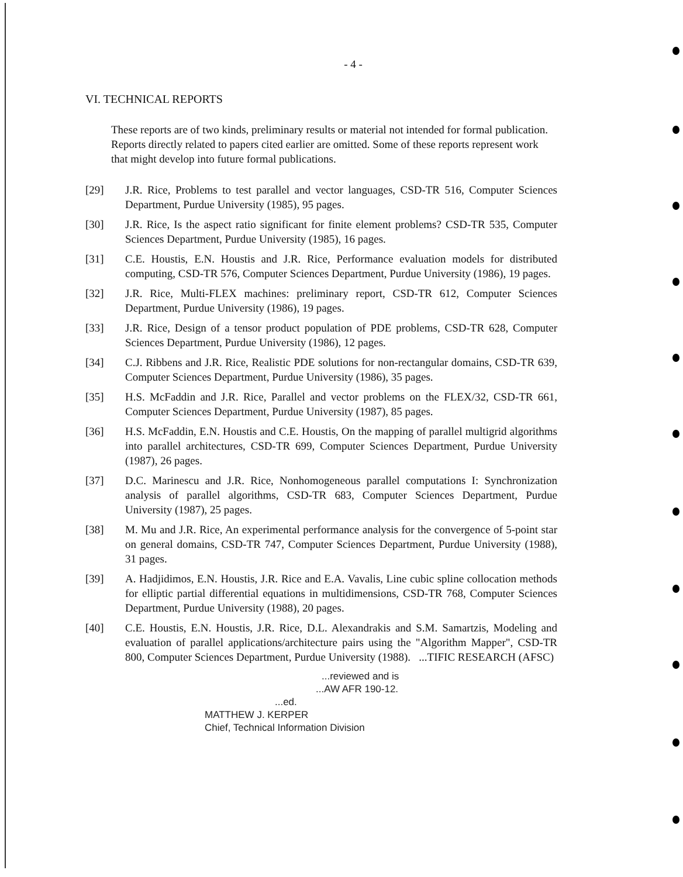- 4 -
VI. TECHNICAL REPORTS
These reports are of two kinds, preliminary results or material not intended for formal publication. Reports directly related to papers cited earlier are omitted. Some of these reports represent work that might develop into future formal publications.
[29] J.R. Rice, Problems to test parallel and vector languages, CSD-TR 516, Computer Sciences Department, Purdue University (1985), 95 pages.
[30] J.R. Rice, Is the aspect ratio significant for finite element problems? CSD-TR 535, Computer Sciences Department, Purdue University (1985), 16 pages.
[31] C.E. Houstis, E.N. Houstis and J.R. Rice, Performance evaluation models for distributed computing, CSD-TR 576, Computer Sciences Department, Purdue University (1986), 19 pages.
[32] J.R. Rice, Multi-FLEX machines: preliminary report, CSD-TR 612, Computer Sciences Department, Purdue University (1986), 19 pages.
[33] J.R. Rice, Design of a tensor product population of PDE problems, CSD-TR 628, Computer Sciences Department, Purdue University (1986), 12 pages.
[34] C.J. Ribbens and J.R. Rice, Realistic PDE solutions for non-rectangular domains, CSD-TR 639, Computer Sciences Department, Purdue University (1986), 35 pages.
[35] H.S. McFaddin and J.R. Rice, Parallel and vector problems on the FLEX/32, CSD-TR 661, Computer Sciences Department, Purdue University (1987), 85 pages.
[36] H.S. McFaddin, E.N. Houstis and C.E. Houstis, On the mapping of parallel multigrid algorithms into parallel architectures, CSD-TR 699, Computer Sciences Department, Purdue University (1987), 26 pages.
[37] D.C. Marinescu and J.R. Rice, Nonhomogeneous parallel computations I: Synchronization analysis of parallel algorithms, CSD-TR 683, Computer Sciences Department, Purdue University (1987), 25 pages.
[38] M. Mu and J.R. Rice, An experimental performance analysis for the convergence of 5-point star on general domains, CSD-TR 747, Computer Sciences Department, Purdue University (1988), 31 pages.
[39] A. Hadjidimos, E.N. Houstis, J.R. Rice and E.A. Vavalis, Line cubic spline collocation methods for elliptic partial differential equations in multidimensions, CSD-TR 768, Computer Sciences Department, Purdue University (1988), 20 pages.
[40] C.E. Houstis, E.N. Houstis, J.R. Rice, D.L. Alexandrakis and S.M. Samartzis, Modeling and evaluation of parallel applications/architecture pairs using the "Algorithm Mapper", CSD-TR 800, Computer Sciences Department, Purdue University (1988). ...TIFIC RESEARCH (AFSC)
...reviewed and is
...AW AFR 190-12.
...ed.
MATTHEW J. KERPER
Chief, Technical Information Division